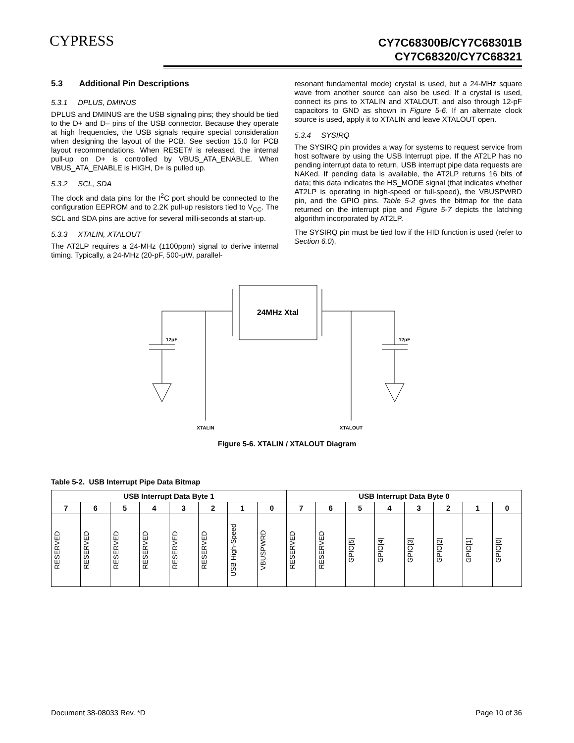CYPRESS
CY7C68300B/CY7C68301B
CY7C68320/CY7C68321
5.3 Additional Pin Descriptions
5.3.1 DPLUS, DMINUS
DPLUS and DMINUS are the USB signaling pins; they should be tied to the D+ and D– pins of the USB connector. Because they operate at high frequencies, the USB signals require special consideration when designing the layout of the PCB. See section 15.0 for PCB layout recommendations. When RESET# is released, the internal pull-up on D+ is controlled by VBUS_ATA_ENABLE. When VBUS_ATA_ENABLE is HIGH, D+ is pulled up.
5.3.2 SCL, SDA
The clock and data pins for the I<sup>2</sup>C port should be connected to the configuration EEPROM and to 2.2K pull-up resistors tied to V<sub>CC</sub>. The SCL and SDA pins are active for several milli-seconds at start-up.
5.3.3 XTALIN, XTALOUT
The AT2LP requires a 24-MHz (±100ppm) signal to derive internal timing. Typically, a 24-MHz (20-pF, 500-µW, parallel-
resonant fundamental mode) crystal is used, but a 24-MHz square wave from another source can also be used. If a crystal is used, connect its pins to XTALIN and XTALOUT, and also through 12-pF capacitors to GND as shown in Figure 5-6. If an alternate clock source is used, apply it to XTALIN and leave XTALOUT open.
5.3.4 SYSIRQ
The SYSIRQ pin provides a way for systems to request service from host software by using the USB Interrupt pipe. If the AT2LP has no pending interrupt data to return, USB interrupt pipe data requests are NAKed. If pending data is available, the AT2LP returns 16 bits of data; this data indicates the HS_MODE signal (that indicates whether AT2LP is operating in high-speed or full-speed), the VBUSPWRD pin, and the GPIO pins. Table 5-2 gives the bitmap for the data returned on the interrupt pipe and Figure 5-7 depicts the latching algorithm incorporated by AT2LP.
The SYSIRQ pin must be tied low if the HID function is used (refer to Section 6.0).
24MHz Xtal
12pF
12pF
XTALIN
XTALOUT
Figure 5-6. XTALIN / XTALOUT Diagram
Table 5-2. USB Interrupt Pipe Data Bitmap
| USB Interrupt Data Byte 1 | | | | | | | | USB Interrupt Data Byte 0 | | | | | | | |
| --- | --- | --- | --- | --- | --- | --- | --- | --- | --- | --- | --- | --- | --- | --- | --- |
| 7 | 6 | 5 | 4 | 3 | 2 | 1 | 0 | 7 | 6 | 5 | 4 | 3 | 2 | 1 | 0 |
| RESERVED | RESERVED | RESERVED | RESERVED | RESERVED | RESERVED | USB High-Speed | VBUSPWRD | RESERVED | RESERVED | GPIO[5] | GPIO[4] | GPIO[3] | GPIO[2] | GPIO[1] | GPIO[0] |
Document 38-08033 Rev. *D Page 10 of 36